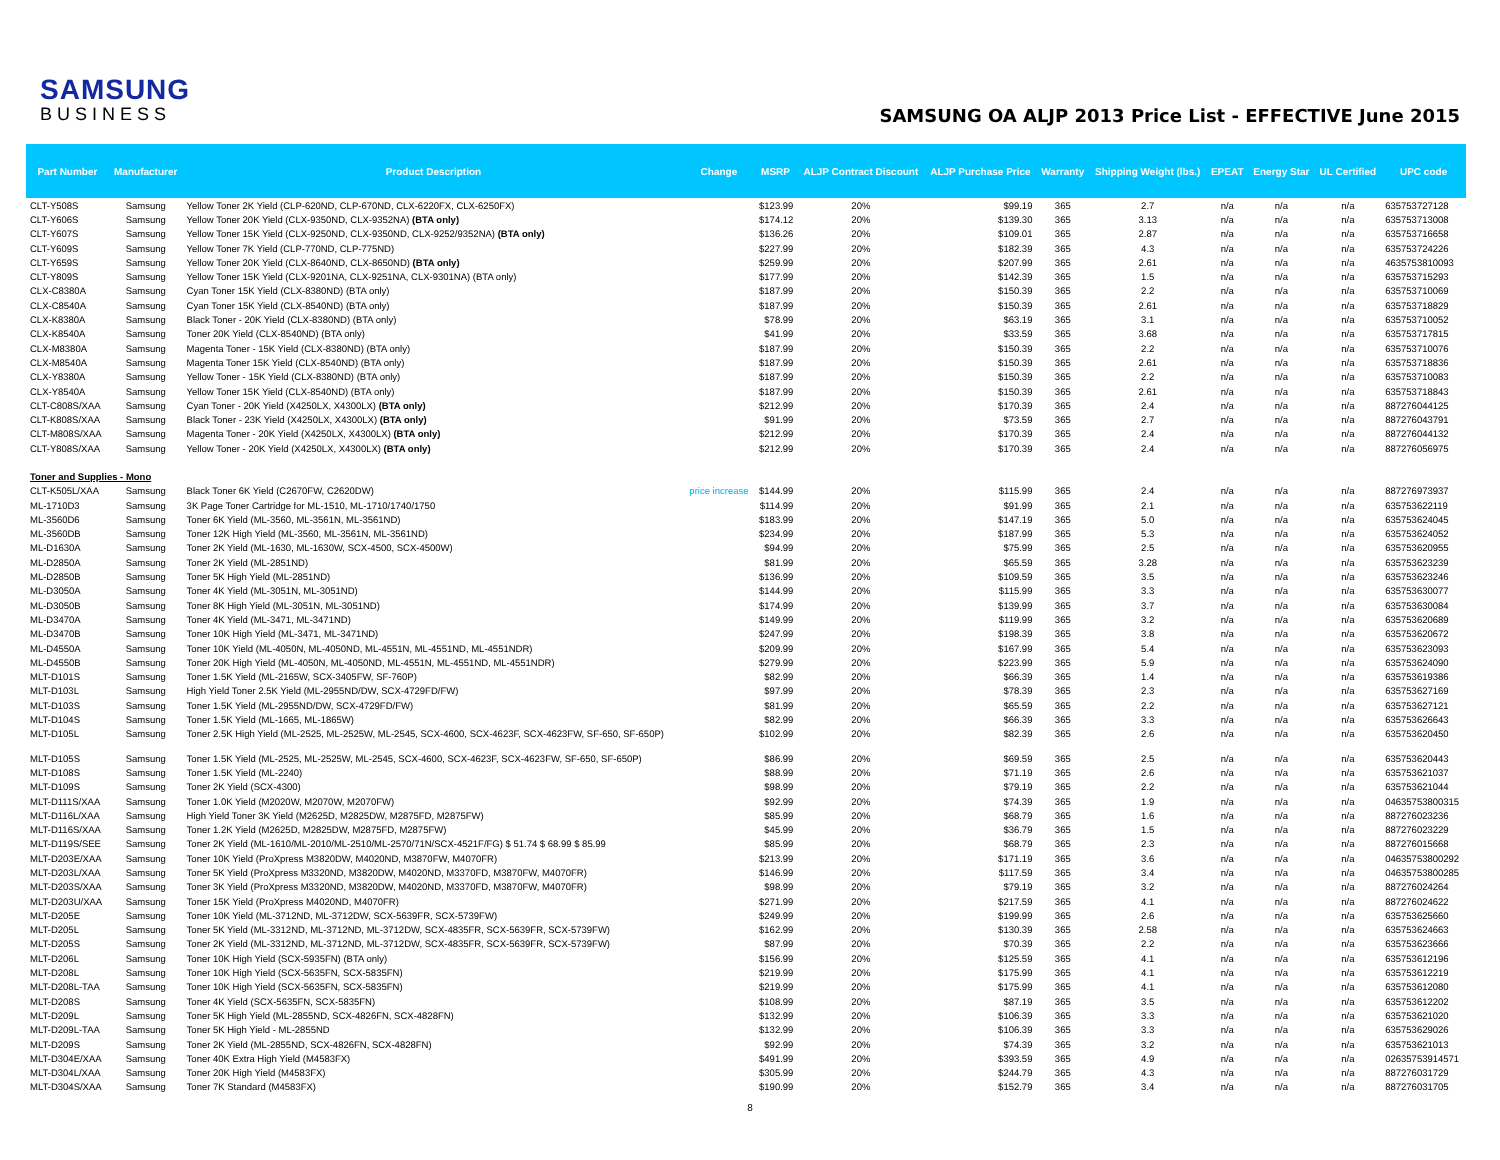SAMSUNG
BUSINESS
SAMSUNG OA ALJP 2013 Price List - EFFECTIVE June 2015
| Part Number | Manufacturer | Product Description | Change | MSRP | ALJP Contract Discount | ALJP Purchase Price | Warranty | Shipping Weight (lbs.) | EPEAT | Energy Star | UL Certified | UPC code |
| --- | --- | --- | --- | --- | --- | --- | --- | --- | --- | --- | --- | --- |
| CLT-Y508S | Samsung | Yellow Toner 2K Yield (CLP-620ND, CLP-670ND, CLX-6220FX, CLX-6250FX) | | $123.99 | 20% | $99.19 | 365 | 2.7 | n/a | n/a | n/a | 635753727128 |
| CLT-Y606S | Samsung | Yellow Toner 20K Yield (CLX-9350ND, CLX-9352NA) (BTA only) | | $174.12 | 20% | $139.30 | 365 | 3.13 | n/a | n/a | n/a | 635753713008 |
| CLT-Y607S | Samsung | Yellow Toner 15K Yield (CLX-9250ND, CLX-9350ND, CLX-9252/9352NA) (BTA only) | | $136.26 | 20% | $109.01 | 365 | 2.87 | n/a | n/a | n/a | 635753716658 |
| CLT-Y609S | Samsung | Yellow Toner 7K Yield (CLP-770ND, CLP-775ND) | | $227.99 | 20% | $182.39 | 365 | 4.3 | n/a | n/a | n/a | 635753724226 |
| CLT-Y659S | Samsung | Yellow Toner 20K Yield (CLX-8640ND, CLX-8650ND) (BTA only) | | $259.99 | 20% | $207.99 | 365 | 2.61 | n/a | n/a | n/a | 4635753810093 |
| CLT-Y809S | Samsung | Yellow Toner 15K Yield (CLX-9201NA, CLX-9251NA, CLX-9301NA) (BTA only) | | $177.99 | 20% | $142.39 | 365 | 1.5 | n/a | n/a | n/a | 635753715293 |
| CLX-C8380A | Samsung | Cyan Toner 15K Yield (CLX-8380ND) (BTA only) | | $187.99 | 20% | $150.39 | 365 | 2.2 | n/a | n/a | n/a | 635753710069 |
| CLX-C8540A | Samsung | Cyan Toner 15K Yield (CLX-8540ND) (BTA only) | | $187.99 | 20% | $150.39 | 365 | 2.61 | n/a | n/a | n/a | 635753718829 |
| CLX-K8380A | Samsung | Black Toner - 20K Yield (CLX-8380ND) (BTA only) | | $78.99 | 20% | $63.19 | 365 | 3.1 | n/a | n/a | n/a | 635753710052 |
| CLX-K8540A | Samsung | Toner 20K Yield (CLX-8540ND) (BTA only) | | $41.99 | 20% | $33.59 | 365 | 3.68 | n/a | n/a | n/a | 635753717815 |
| CLX-M8380A | Samsung | Magenta Toner - 15K Yield (CLX-8380ND) (BTA only) | | $187.99 | 20% | $150.39 | 365 | 2.2 | n/a | n/a | n/a | 635753710076 |
| CLX-M8540A | Samsung | Magenta Toner 15K Yield (CLX-8540ND) (BTA only) | | $187.99 | 20% | $150.39 | 365 | 2.61 | n/a | n/a | n/a | 635753718836 |
| CLX-Y8380A | Samsung | Yellow Toner - 15K Yield (CLX-8380ND) (BTA only) | | $187.99 | 20% | $150.39 | 365 | 2.2 | n/a | n/a | n/a | 635753710083 |
| CLX-Y8540A | Samsung | Yellow Toner 15K Yield (CLX-8540ND) (BTA only) | | $187.99 | 20% | $150.39 | 365 | 2.61 | n/a | n/a | n/a | 635753718843 |
| CLT-C808S/XAA | Samsung | Cyan Toner - 20K Yield (X4250LX, X4300LX) (BTA only) | | $212.99 | 20% | $170.39 | 365 | 2.4 | n/a | n/a | n/a | 887276044125 |
| CLT-K808S/XAA | Samsung | Black Toner - 23K Yield (X4250LX, X4300LX) (BTA only) | | $91.99 | 20% | $73.59 | 365 | 2.7 | n/a | n/a | n/a | 887276043791 |
| CLT-M808S/XAA | Samsung | Magenta Toner - 20K Yield (X4250LX, X4300LX) (BTA only) | | $212.99 | 20% | $170.39 | 365 | 2.4 | n/a | n/a | n/a | 887276044132 |
| CLT-Y808S/XAA | Samsung | Yellow Toner - 20K Yield (X4250LX, X4300LX) (BTA only) | | $212.99 | 20% | $170.39 | 365 | 2.4 | n/a | n/a | n/a | 887276056975 |
| Toner and Supplies - Mono | | | | | | | | | | | | |
| CLT-K505L/XAA | Samsung | Black Toner 6K Yield (C2670FW, C2620DW) | price increase | $144.99 | 20% | $115.99 | 365 | 2.4 | n/a | n/a | n/a | 887276973937 |
| ML-1710D3 | Samsung | 3K Page Toner Cartridge for ML-1510, ML-1710/1740/1750 | | $114.99 | 20% | $91.99 | 365 | 2.1 | n/a | n/a | n/a | 635753622119 |
| ML-3560D6 | Samsung | Toner 6K Yield (ML-3560, ML-3561N, ML-3561ND) | | $183.99 | 20% | $147.19 | 365 | 5.0 | n/a | n/a | n/a | 635753624045 |
| ML-3560DB | Samsung | Toner 12K High Yield (ML-3560, ML-3561N, ML-3561ND) | | $234.99 | 20% | $187.99 | 365 | 5.3 | n/a | n/a | n/a | 635753624052 |
| ML-D1630A | Samsung | Toner 2K Yield (ML-1630, ML-1630W, SCX-4500, SCX-4500W) | | $94.99 | 20% | $75.99 | 365 | 2.5 | n/a | n/a | n/a | 635753620955 |
| ML-D2850A | Samsung | Toner 2K Yield (ML-2851ND) | | $81.99 | 20% | $65.59 | 365 | 3.28 | n/a | n/a | n/a | 635753623239 |
| ML-D2850B | Samsung | Toner 5K High Yield (ML-2851ND) | | $136.99 | 20% | $109.59 | 365 | 3.5 | n/a | n/a | n/a | 635753623246 |
| ML-D3050A | Samsung | Toner 4K Yield (ML-3051N, ML-3051ND) | | $144.99 | 20% | $115.99 | 365 | 3.3 | n/a | n/a | n/a | 635753630077 |
| ML-D3050B | Samsung | Toner 8K High Yield (ML-3051N, ML-3051ND) | | $174.99 | 20% | $139.99 | 365 | 3.7 | n/a | n/a | n/a | 635753630084 |
| ML-D3470A | Samsung | Toner 4K Yield (ML-3471, ML-3471ND) | | $149.99 | 20% | $119.99 | 365 | 3.2 | n/a | n/a | n/a | 635753620689 |
| ML-D3470B | Samsung | Toner 10K High Yield (ML-3471, ML-3471ND) | | $247.99 | 20% | $198.39 | 365 | 3.8 | n/a | n/a | n/a | 635753620672 |
| ML-D4550A | Samsung | Toner 10K Yield (ML-4050N, ML-4050ND, ML-4551N, ML-4551ND, ML-4551NDR) | | $209.99 | 20% | $167.99 | 365 | 5.4 | n/a | n/a | n/a | 635753623093 |
| ML-D4550B | Samsung | Toner 20K High Yield (ML-4050N, ML-4050ND, ML-4551N, ML-4551ND, ML-4551NDR) | | $279.99 | 20% | $223.99 | 365 | 5.9 | n/a | n/a | n/a | 635753624090 |
| MLT-D101S | Samsung | Toner 1.5K Yield (ML-2165W, SCX-3405FW, SF-760P) | | $82.99 | 20% | $66.39 | 365 | 1.4 | n/a | n/a | n/a | 635753619386 |
| MLT-D103L | Samsung | High Yield Toner 2.5K Yield (ML-2955ND/DW, SCX-4729FD/FW) | | $97.99 | 20% | $78.39 | 365 | 2.3 | n/a | n/a | n/a | 635753627169 |
| MLT-D103S | Samsung | Toner 1.5K Yield (ML-2955ND/DW, SCX-4729FD/FW) | | $81.99 | 20% | $65.59 | 365 | 2.2 | n/a | n/a | n/a | 635753627121 |
| MLT-D104S | Samsung | Toner 1.5K Yield (ML-1665, ML-1865W) | | $82.99 | 20% | $66.39 | 365 | 3.3 | n/a | n/a | n/a | 635753626643 |
| MLT-D105L | Samsung | Toner 2.5K High Yield (ML-2525, ML-2525W, ML-2545, SCX-4600, SCX-4623F, SCX-4623FW, SF-650, SF-650P) | | $102.99 | 20% | $82.39 | 365 | 2.6 | n/a | n/a | n/a | 635753620450 |
| MLT-D105S | Samsung | Toner 1.5K Yield (ML-2525, ML-2525W, ML-2545, SCX-4600, SCX-4623F, SCX-4623FW, SF-650, SF-650P) | | $86.99 | 20% | $69.59 | 365 | 2.5 | n/a | n/a | n/a | 635753620443 |
| MLT-D108S | Samsung | Toner 1.5K Yield (ML-2240) | | $88.99 | 20% | $71.19 | 365 | 2.6 | n/a | n/a | n/a | 635753621037 |
| MLT-D109S | Samsung | Toner 2K Yield (SCX-4300) | | $98.99 | 20% | $79.19 | 365 | 2.2 | n/a | n/a | n/a | 635753621044 |
| MLT-D111S/XAA | Samsung | Toner 1.0K Yield (M2020W, M2070W, M2070FW) | | $92.99 | 20% | $74.39 | 365 | 1.9 | n/a | n/a | n/a | 04635753800315 |
| MLT-D116L/XAA | Samsung | High Yield Toner 3K Yield (M2625D, M2825DW, M2875FD, M2875FW) | | $85.99 | 20% | $68.79 | 365 | 1.6 | n/a | n/a | n/a | 887276023236 |
| MLT-D116S/XAA | Samsung | Toner 1.2K Yield (M2625D, M2825DW, M2875FD, M2875FW) | | $45.99 | 20% | $36.79 | 365 | 1.5 | n/a | n/a | n/a | 887276023229 |
| MLT-D119S/SEE | Samsung | Toner 2K Yield (ML-1610/ML-2010/ML-2510/ML-2570/71N/SCX-4521F/FG) $ 51.74 $ 68.99 $ 85.99 | | $85.99 | 20% | $68.79 | 365 | 2.3 | n/a | n/a | n/a | 887276015668 |
| MLT-D203E/XAA | Samsung | Toner 10K Yield (ProXpress M3820DW, M4020ND, M3870FW, M4070FR) | | $213.99 | 20% | $171.19 | 365 | 3.6 | n/a | n/a | n/a | 04635753800292 |
| MLT-D203L/XAA | Samsung | Toner 5K Yield (ProXpress M3320ND, M3820DW, M4020ND, M3370FD, M3870FW, M4070FR) | | $146.99 | 20% | $117.59 | 365 | 3.4 | n/a | n/a | n/a | 04635753800285 |
| MLT-D203S/XAA | Samsung | Toner 3K Yield (ProXpress M3320ND, M3820DW, M4020ND, M3370FD, M3870FW, M4070FR) | | $98.99 | 20% | $79.19 | 365 | 3.2 | n/a | n/a | n/a | 887276024264 |
| MLT-D203U/XAA | Samsung | Toner 15K Yield (ProXpress M4020ND, M4070FR) | | $271.99 | 20% | $217.59 | 365 | 4.1 | n/a | n/a | n/a | 887276024622 |
| MLT-D205E | Samsung | Toner 10K Yield (ML-3712ND, ML-3712DW, SCX-5639FR, SCX-5739FW) | | $249.99 | 20% | $199.99 | 365 | 2.6 | n/a | n/a | n/a | 635753625660 |
| MLT-D205L | Samsung | Toner 5K Yield (ML-3312ND, ML-3712ND, ML-3712DW, SCX-4835FR, SCX-5639FR, SCX-5739FW) | | $162.99 | 20% | $130.39 | 365 | 2.58 | n/a | n/a | n/a | 635753624663 |
| MLT-D205S | Samsung | Toner 2K Yield (ML-3312ND, ML-3712ND, ML-3712DW, SCX-4835FR, SCX-5639FR, SCX-5739FW) | | $87.99 | 20% | $70.39 | 365 | 2.2 | n/a | n/a | n/a | 635753623666 |
| MLT-D206L | Samsung | Toner 10K High Yield (SCX-5935FN) (BTA only) | | $156.99 | 20% | $125.59 | 365 | 4.1 | n/a | n/a | n/a | 635753612196 |
| MLT-D208L | Samsung | Toner 10K High Yield (SCX-5635FN, SCX-5835FN) | | $219.99 | 20% | $175.99 | 365 | 4.1 | n/a | n/a | n/a | 635753612219 |
| MLT-D208L-TAA | Samsung | Toner 10K High Yield (SCX-5635FN, SCX-5835FN) | | $219.99 | 20% | $175.99 | 365 | 4.1 | n/a | n/a | n/a | 635753612080 |
| MLT-D208S | Samsung | Toner 4K Yield (SCX-5635FN, SCX-5835FN) | | $108.99 | 20% | $87.19 | 365 | 3.5 | n/a | n/a | n/a | 635753612202 |
| MLT-D209L | Samsung | Toner 5K High Yield (ML-2855ND, SCX-4826FN, SCX-4828FN) | | $132.99 | 20% | $106.39 | 365 | 3.3 | n/a | n/a | n/a | 635753621020 |
| MLT-D209L-TAA | Samsung | Toner 5K High Yield - ML-2855ND | | $132.99 | 20% | $106.39 | 365 | 3.3 | n/a | n/a | n/a | 635753629026 |
| MLT-D209S | Samsung | Toner 2K Yield (ML-2855ND, SCX-4826FN, SCX-4828FN) | | $92.99 | 20% | $74.39 | 365 | 3.2 | n/a | n/a | n/a | 635753621013 |
| MLT-D304E/XAA | Samsung | Toner 40K Extra High Yield (M4583FX) | | $491.99 | 20% | $393.59 | 365 | 4.9 | n/a | n/a | n/a | 02635753914571 |
| MLT-D304L/XAA | Samsung | Toner 20K High Yield (M4583FX) | | $305.99 | 20% | $244.79 | 365 | 4.3 | n/a | n/a | n/a | 887276031729 |
| MLT-D304S/XAA | Samsung | Toner 7K Standard (M4583FX) | | $190.99 | 20% | $152.79 | 365 | 3.4 | n/a | n/a | n/a | 887276031705 |
8